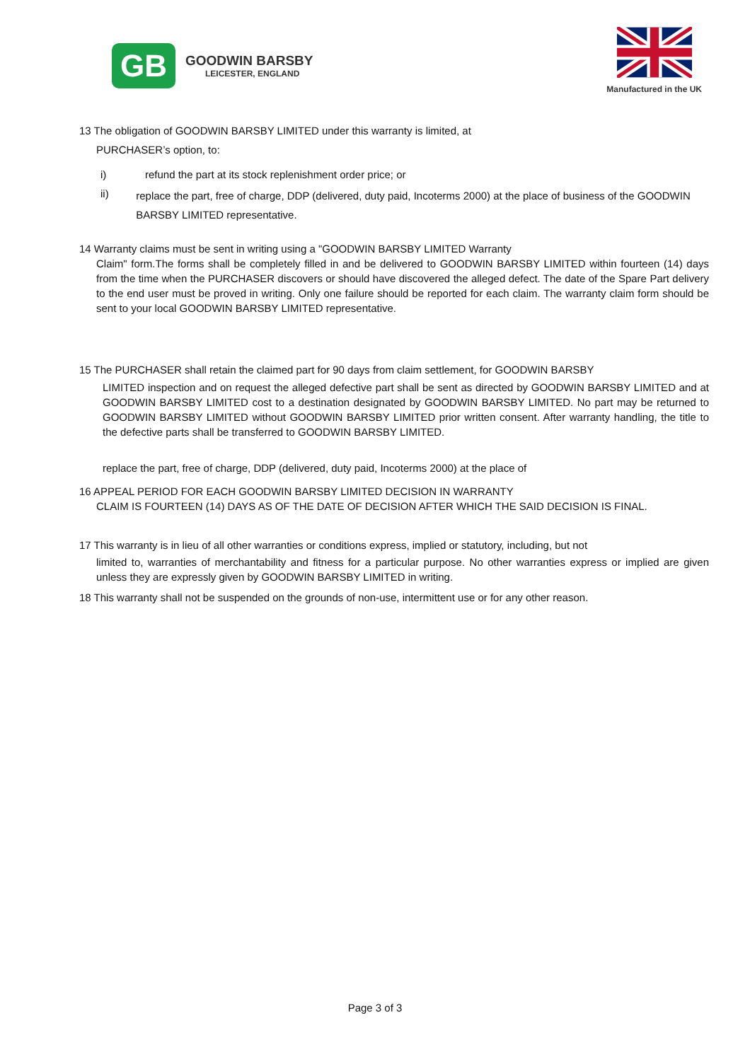GB
GOODWIN BARSBY
LEICESTER, ENGLAND
Manufactured in the UK
13 The obligation of GOODWIN BARSBY LIMITED under this warranty is limited, at
PURCHASER’s option, to:
i) refund the part at its stock replenishment order price; or
ii)
replace the part, free of charge, DDP (delivered, duty paid, Incoterms 2000) at the place of business of the GOODWIN BARSBY LIMITED representative.
14 Warranty claims must be sent in writing using a "GOODWIN BARSBY LIMITED Warranty
Claim" form.The forms shall be completely filled in and be delivered to GOODWIN BARSBY LIMITED within fourteen (14) days from the time when the PURCHASER discovers or should have discovered the alleged defect. The date of the Spare Part delivery to the end user must be proved in writing. Only one failure should be reported for each claim. The warranty claim form should be sent to your local GOODWIN BARSBY LIMITED representative.
15 The PURCHASER shall retain the claimed part for 90 days from claim settlement, for GOODWIN BARSBY
LIMITED inspection and on request the alleged defective part shall be sent as directed by GOODWIN BARSBY LIMITED and at GOODWIN BARSBY LIMITED cost to a destination designated by GOODWIN BARSBY LIMITED. No part may be returned to GOODWIN BARSBY LIMITED without GOODWIN BARSBY LIMITED prior written consent. After warranty handling, the title to the defective parts shall be transferred to GOODWIN BARSBY LIMITED.
replace the part, free of charge, DDP (delivered, duty paid, Incoterms 2000) at the place of
16 APPEAL PERIOD FOR EACH GOODWIN BARSBY LIMITED DECISION IN WARRANTY
CLAIM IS FOURTEEN (14) DAYS AS OF THE DATE OF DECISION AFTER WHICH THE SAID DECISION IS FINAL.
17 This warranty is in lieu of all other warranties or conditions express, implied or statutory, including, but not
limited to, warranties of merchantability and fitness for a particular purpose. No other warranties express or implied are given unless they are expressly given by GOODWIN BARSBY LIMITED in writing.
18 This warranty shall not be suspended on the grounds of non-use, intermittent use or for any other reason.
Page 3 of 3